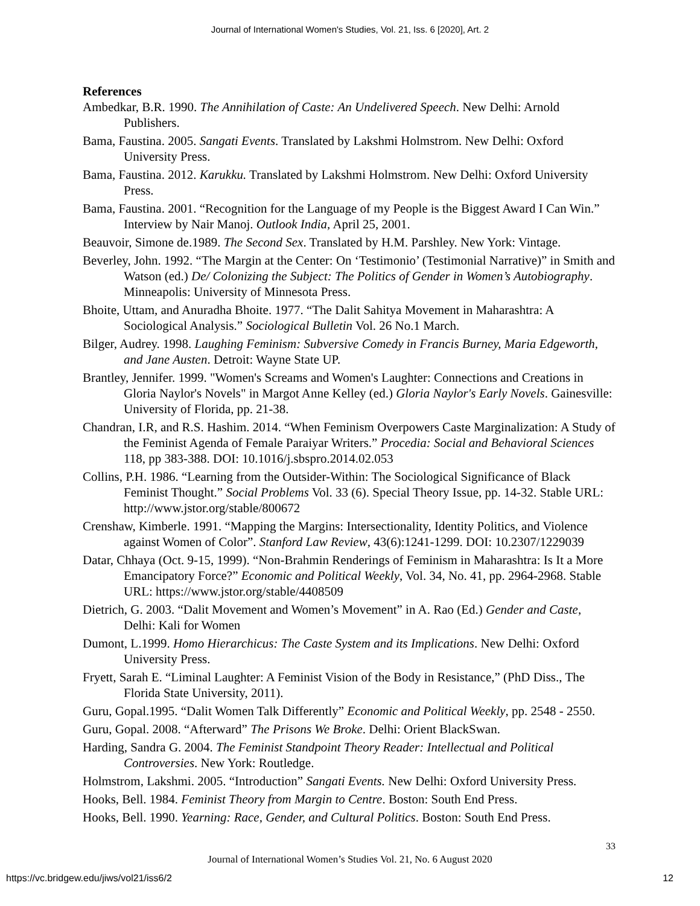Journal of International Women's Studies, Vol. 21, Iss. 6 [2020], Art. 2
References
Ambedkar, B.R. 1990. The Annihilation of Caste: An Undelivered Speech. New Delhi: Arnold Publishers.
Bama, Faustina. 2005. Sangati Events. Translated by Lakshmi Holmstrom. New Delhi: Oxford University Press.
Bama, Faustina. 2012. Karukku. Translated by Lakshmi Holmstrom. New Delhi: Oxford University Press.
Bama, Faustina. 2001. “Recognition for the Language of my People is the Biggest Award I Can Win.” Interview by Nair Manoj. Outlook India, April 25, 2001.
Beauvoir, Simone de.1989. The Second Sex. Translated by H.M. Parshley. New York: Vintage.
Beverley, John. 1992. “The Margin at the Center: On ‘Testimonio’ (Testimonial Narrative)” in Smith and Watson (ed.) De/ Colonizing the Subject: The Politics of Gender in Women’s Autobiography. Minneapolis: University of Minnesota Press.
Bhoite, Uttam, and Anuradha Bhoite. 1977. “The Dalit Sahitya Movement in Maharashtra: A Sociological Analysis.” Sociological Bulletin Vol. 26 No.1 March.
Bilger, Audrey. 1998. Laughing Feminism: Subversive Comedy in Francis Burney, Maria Edgeworth, and Jane Austen. Detroit: Wayne State UP.
Brantley, Jennifer. 1999. "Women's Screams and Women's Laughter: Connections and Creations in Gloria Naylor's Novels" in Margot Anne Kelley (ed.) Gloria Naylor's Early Novels. Gainesville: University of Florida, pp. 21-38.
Chandran, I.R, and R.S. Hashim. 2014. “When Feminism Overpowers Caste Marginalization: A Study of the Feminist Agenda of Female Paraiyar Writers.” Procedia: Social and Behavioral Sciences 118, pp 383-388. DOI: 10.1016/j.sbspro.2014.02.053
Collins, P.H. 1986. “Learning from the Outsider-Within: The Sociological Significance of Black Feminist Thought.” Social Problems Vol. 33 (6). Special Theory Issue, pp. 14-32. Stable URL: http://www.jstor.org/stable/800672
Crenshaw, Kimberle. 1991. “Mapping the Margins: Intersectionality, Identity Politics, and Violence against Women of Color”. Stanford Law Review, 43(6):1241-1299. DOI: 10.2307/1229039
Datar, Chhaya (Oct. 9-15, 1999). “Non-Brahmin Renderings of Feminism in Maharashtra: Is It a More Emancipatory Force?” Economic and Political Weekly, Vol. 34, No. 41, pp. 2964-2968. Stable URL: https://www.jstor.org/stable/4408509
Dietrich, G. 2003. “Dalit Movement and Women’s Movement” in A. Rao (Ed.) Gender and Caste, Delhi: Kali for Women
Dumont, L.1999. Homo Hierarchicus: The Caste System and its Implications. New Delhi: Oxford University Press.
Fryett, Sarah E. “Liminal Laughter: A Feminist Vision of the Body in Resistance,” (PhD Diss., The Florida State University, 2011).
Guru, Gopal.1995. “Dalit Women Talk Differently” Economic and Political Weekly, pp. 2548 - 2550.
Guru, Gopal. 2008. “Afterward” The Prisons We Broke. Delhi: Orient BlackSwan.
Harding, Sandra G. 2004. The Feminist Standpoint Theory Reader: Intellectual and Political Controversies. New York: Routledge.
Holmstrom, Lakshmi. 2005. “Introduction” Sangati Events. New Delhi: Oxford University Press.
Hooks, Bell. 1984. Feminist Theory from Margin to Centre. Boston: South End Press.
Hooks, Bell. 1990. Yearning: Race, Gender, and Cultural Politics. Boston: South End Press.
33
Journal of International Women’s Studies Vol. 21, No. 6 August 2020
https://vc.bridgew.edu/jiws/vol21/iss6/2
12